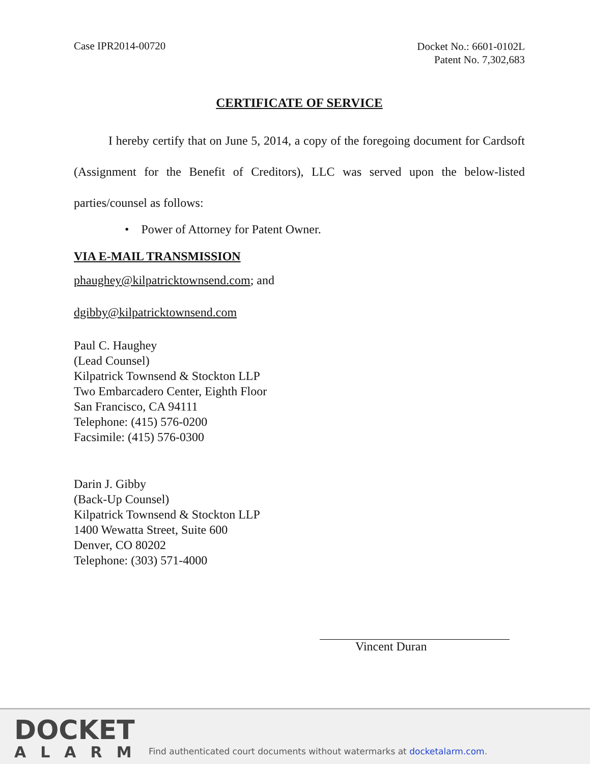Case IPR2014-00720
Docket No.: 6601-0102L
Patent No. 7,302,683
CERTIFICATE OF SERVICE
I hereby certify that on June 5, 2014, a copy of the foregoing document for Cardsoft (Assignment for the Benefit of Creditors), LLC was served upon the below-listed parties/counsel as follows:
• Power of Attorney for Patent Owner.
VIA E-MAIL TRANSMISSION
phaughey@kilpatricktownsend.com; and
dgibby@kilpatricktownsend.com
Paul C. Haughey
(Lead Counsel)
Kilpatrick Townsend & Stockton LLP
Two Embarcadero Center, Eighth Floor
San Francisco, CA 94111
Telephone: (415) 576-0200
Facsimile: (415) 576-0300
Darin J. Gibby
(Back-Up Counsel)
Kilpatrick Townsend & Stockton LLP
1400 Wewatta Street, Suite 600
Denver, CO 80202
Telephone: (303) 571-4000
Vincent Duran
DOCKET
ALARM
Find authenticated court documents without watermarks at docketalarm.com.